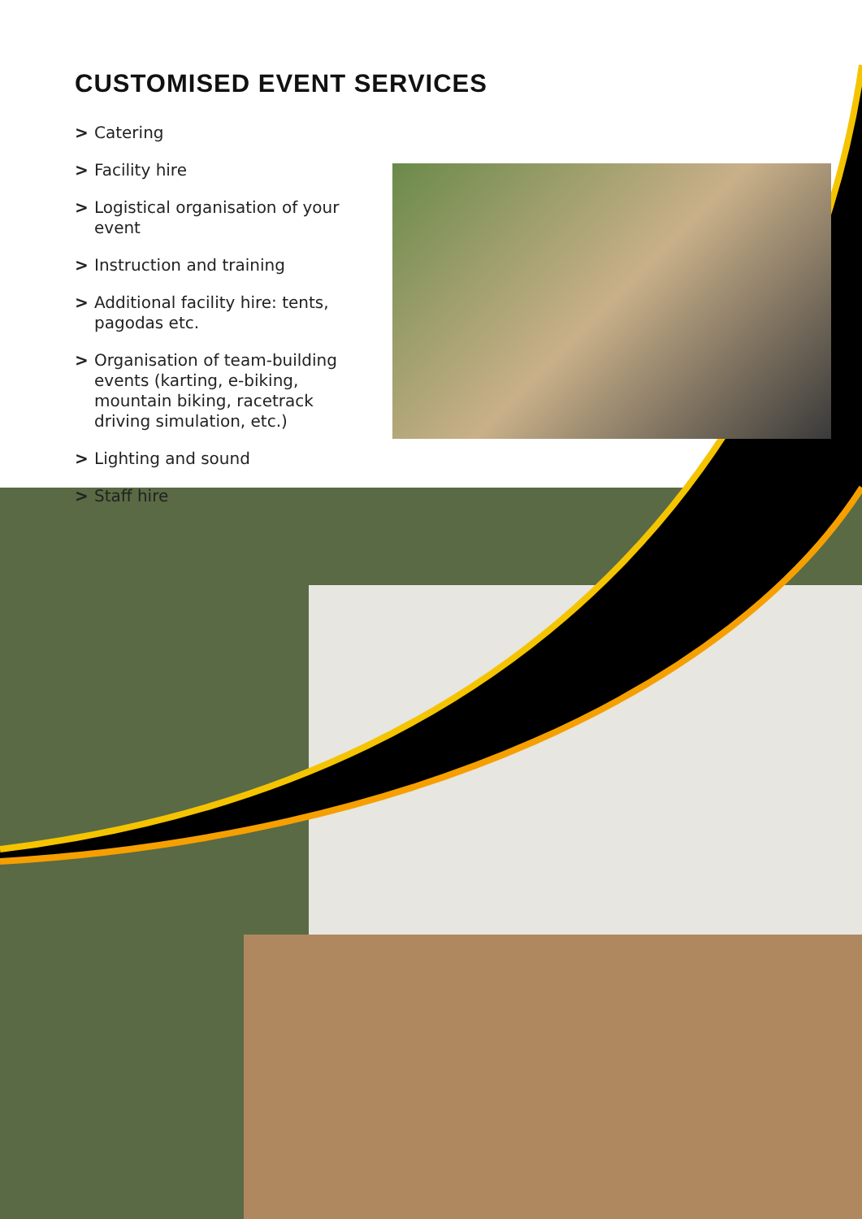CUSTOMISED EVENT SERVICES
> Catering
> Facility hire
> Logistical organisation of your event
> Instruction and training
> Additional facility hire: tents, pagodas etc.
> Organisation of team-building events (karting, e-biking, mountain biking, racetrack driving simulation, etc.)
> Lighting and sound
> Staff hire